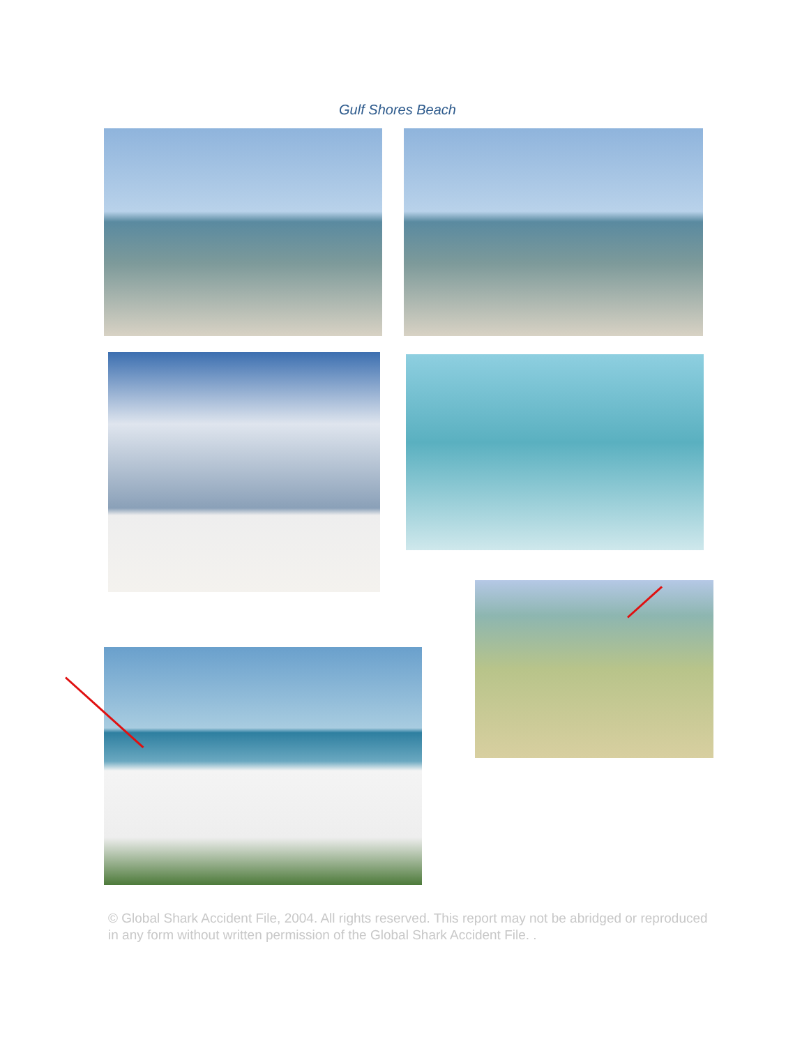Gulf Shores Beach
© Global Shark Accident File, 2004. All rights reserved. This report may not be abridged or reproduced in any form without written permission of the Global Shark Accident File. .